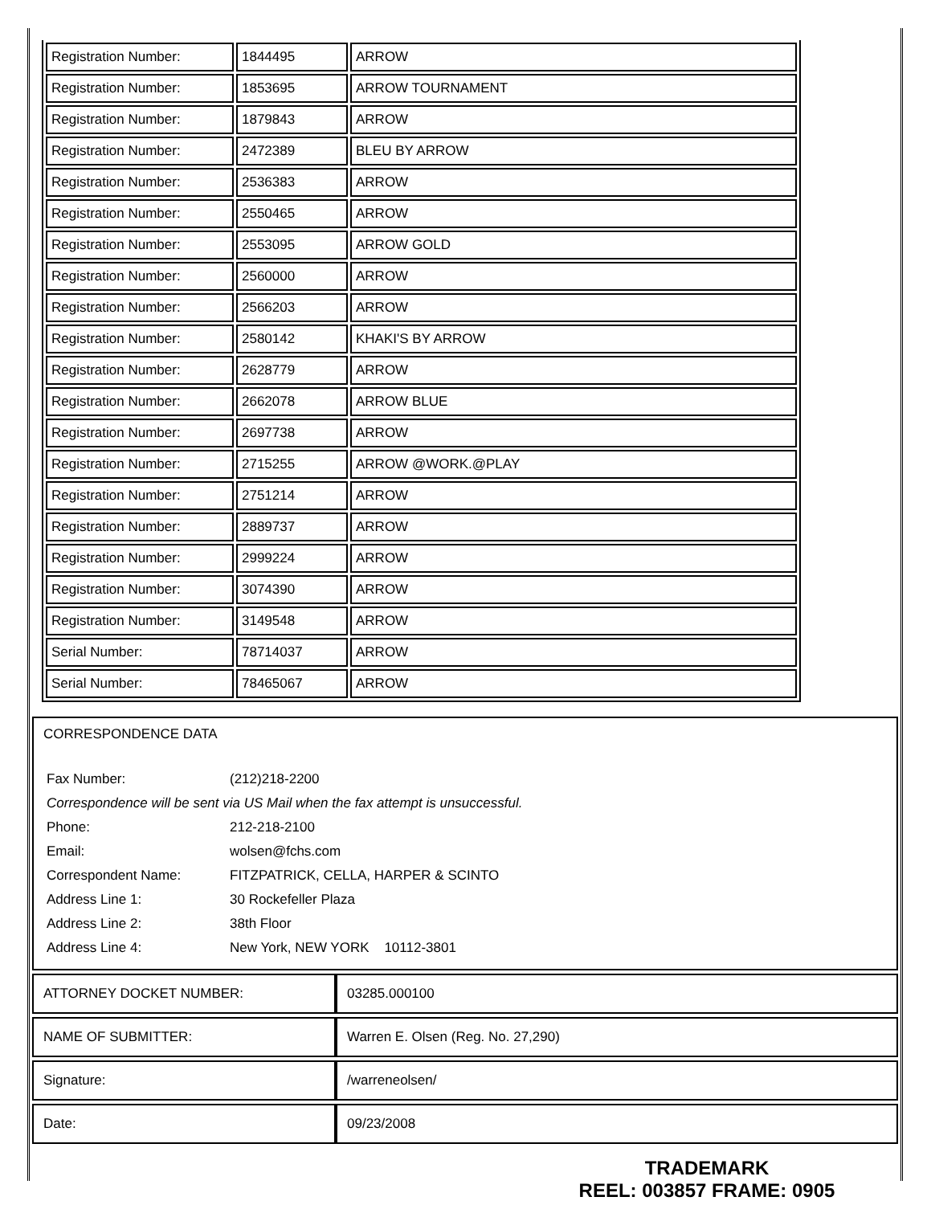| Registration Number: | 1844495 | ARROW |
| Registration Number: | 1853695 | ARROW TOURNAMENT |
| Registration Number: | 1879843 | ARROW |
| Registration Number: | 2472389 | BLEU BY ARROW |
| Registration Number: | 2536383 | ARROW |
| Registration Number: | 2550465 | ARROW |
| Registration Number: | 2553095 | ARROW GOLD |
| Registration Number: | 2560000 | ARROW |
| Registration Number: | 2566203 | ARROW |
| Registration Number: | 2580142 | KHAKI'S BY ARROW |
| Registration Number: | 2628779 | ARROW |
| Registration Number: | 2662078 | ARROW BLUE |
| Registration Number: | 2697738 | ARROW |
| Registration Number: | 2715255 | ARROW @WORK.@PLAY |
| Registration Number: | 2751214 | ARROW |
| Registration Number: | 2889737 | ARROW |
| Registration Number: | 2999224 | ARROW |
| Registration Number: | 3074390 | ARROW |
| Registration Number: | 3149548 | ARROW |
| Serial Number: | 78714037 | ARROW |
| Serial Number: | 78465067 | ARROW |
CORRESPONDENCE DATA
| Fax Number: | (212)218-2200 |
| Correspondence will be sent via US Mail when the fax attempt is unsuccessful. | |
| Phone: | 212-218-2100 |
| Email: | wolsen@fchs.com |
| Correspondent Name: | FITZPATRICK, CELLA, HARPER & SCINTO |
| Address Line 1: | 30 Rockefeller Plaza |
| Address Line 2: | 38th Floor |
| Address Line 4: | New York, NEW YORK 10112-3801 |
| ATTORNEY DOCKET NUMBER: | 03285.000100 |
| NAME OF SUBMITTER: | Warren E. Olsen (Reg. No. 27,290) |
| Signature: | /warreneolsen/ |
| Date: | 09/23/2008 |
TRADEMARK
REEL: 003857 FRAME: 0905